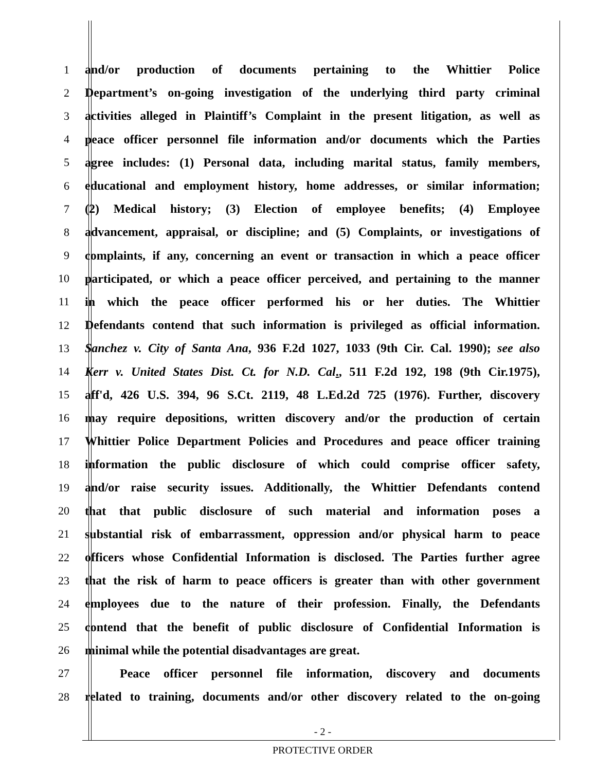1 and/or production of documents pertaining to the Whittier Police
2 Department’s on-going investigation of the underlying third party criminal
3 activities alleged in Plaintiff’s Complaint in the present litigation, as well as
4 peace officer personnel file information and/or documents which the Parties
5 agree includes: (1) Personal data, including marital status, family members,
6 educational and employment history, home addresses, or similar information;
7 (2) Medical history; (3) Election of employee benefits; (4) Employee
8 advancement, appraisal, or discipline; and (5) Complaints, or investigations of
9 complaints, if any, concerning an event or transaction in which a peace officer
10 participated, or which a peace officer perceived, and pertaining to the manner
11 in which the peace officer performed his or her duties. The Whittier
12 Defendants contend that such information is privileged as official information.
13 Sanchez v. City of Santa Ana, 936 F.2d 1027, 1033 (9th Cir. Cal. 1990); see also
14 Kerr v. United States Dist. Ct. for N.D. Cal., 511 F.2d 192, 198 (9th Cir.1975),
15 aff'd, 426 U.S. 394, 96 S.Ct. 2119, 48 L.Ed.2d 725 (1976). Further, discovery
16 may require depositions, written discovery and/or the production of certain
17 Whittier Police Department Policies and Procedures and peace officer training
18 information the public disclosure of which could comprise officer safety,
19 and/or raise security issues. Additionally, the Whittier Defendants contend
20 that that public disclosure of such material and information poses a
21 substantial risk of embarrassment, oppression and/or physical harm to peace
22 officers whose Confidential Information is disclosed. The Parties further agree
23 that the risk of harm to peace officers is greater than with other government
24 employees due to the nature of their profession. Finally, the Defendants
25 contend that the benefit of public disclosure of Confidential Information is
26 minimal while the potential disadvantages are great.
27 Peace officer personnel file information, discovery and documents
28 related to training, documents and/or other discovery related to the on-going
- 2 -
PROTECTIVE ORDER